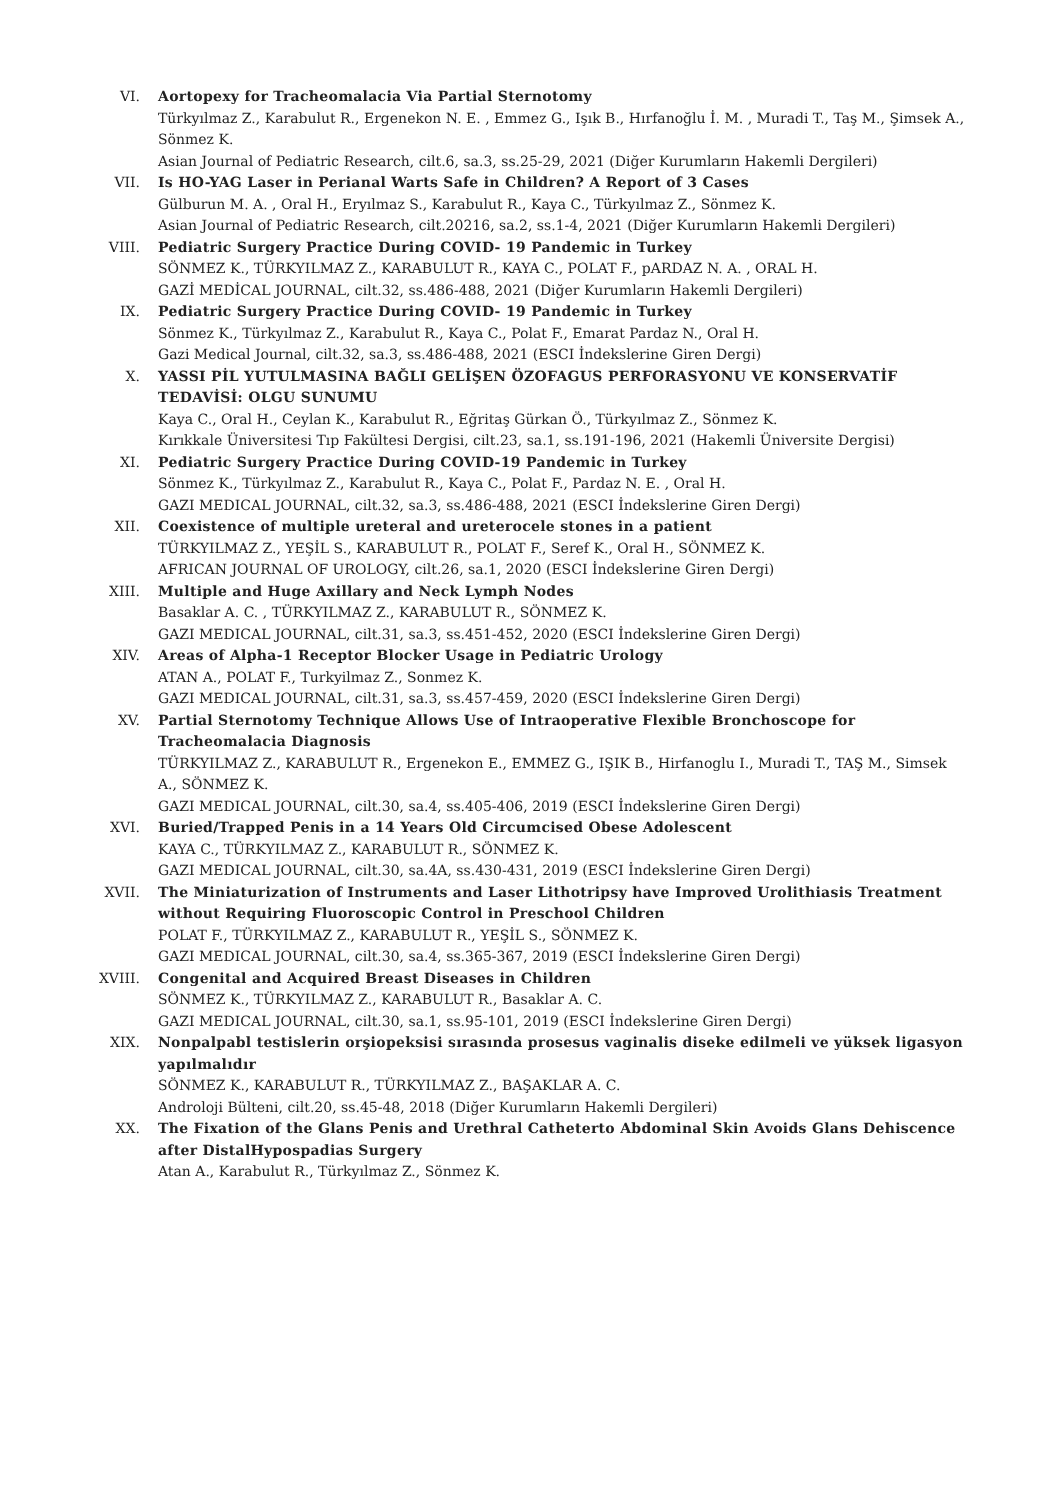VI. Aortopexy for Tracheomalacia Via Partial Sternotomy
Türkyılmaz Z., Karabulut R., Ergenekon N. E. , Emmez G., Işık B., Hırfanoğlu İ. M. , Muradi T., Taş M., Şimsek A., Sönmez K.
Asian Journal of Pediatric Research, cilt.6, sa.3, ss.25-29, 2021 (Diğer Kurumların Hakemli Dergileri)
VII. Is HO-YAG Laser in Perianal Warts Safe in Children? A Report of 3 Cases
Gülburun M. A. , Oral H., Eryılmaz S., Karabulut R., Kaya C., Türkyılmaz Z., Sönmez K.
Asian Journal of Pediatric Research, cilt.20216, sa.2, ss.1-4, 2021 (Diğer Kurumların Hakemli Dergileri)
VIII. Pediatric Surgery Practice During COVID- 19 Pandemic in Turkey
SÖNMEZ K., TÜRKYILMAZ Z., KARABULUT R., KAYA C., POLAT F., pARDAZ N. A. , ORAL H.
GAZİ MEDİCAL JOURNAL, cilt.32, ss.486-488, 2021 (Diğer Kurumların Hakemli Dergileri)
IX. Pediatric Surgery Practice During COVID- 19 Pandemic in Turkey
Sönmez K., Türkyılmaz Z., Karabulut R., Kaya C., Polat F., Emarat Pardaz N., Oral H.
Gazi Medical Journal, cilt.32, sa.3, ss.486-488, 2021 (ESCI İndekslerine Giren Dergi)
X. YASSI PİL YUTULMASINA BAĞLI GELİŞEN ÖZOFAGUS PERFORASYONU VE KONSERVATİF TEDAVİSİ: OLGU SUNUMU
Kaya C., Oral H., Ceylan K., Karabulut R., Eğritaş Gürkan Ö., Türkyılmaz Z., Sönmez K.
Kırıkkale Üniversitesi Tıp Fakültesi Dergisi, cilt.23, sa.1, ss.191-196, 2021 (Hakemli Üniversite Dergisi)
XI. Pediatric Surgery Practice During COVID-19 Pandemic in Turkey
Sönmez K., Türkyılmaz Z., Karabulut R., Kaya C., Polat F., Pardaz N. E. , Oral H.
GAZI MEDICAL JOURNAL, cilt.32, sa.3, ss.486-488, 2021 (ESCI İndekslerine Giren Dergi)
XII. Coexistence of multiple ureteral and ureterocele stones in a patient
TÜRKYILMAZ Z., YEŞİL S., KARABULUT R., POLAT F., Seref K., Oral H., SÖNMEZ K.
AFRICAN JOURNAL OF UROLOGY, cilt.26, sa.1, 2020 (ESCI İndekslerine Giren Dergi)
XIII. Multiple and Huge Axillary and Neck Lymph Nodes
Basaklar A. C. , TÜRKYILMAZ Z., KARABULUT R., SÖNMEZ K.
GAZI MEDICAL JOURNAL, cilt.31, sa.3, ss.451-452, 2020 (ESCI İndekslerine Giren Dergi)
XIV. Areas of Alpha-1 Receptor Blocker Usage in Pediatric Urology
ATAN A., POLAT F., Turkyilmaz Z., Sonmez K.
GAZI MEDICAL JOURNAL, cilt.31, sa.3, ss.457-459, 2020 (ESCI İndekslerine Giren Dergi)
XV. Partial Sternotomy Technique Allows Use of Intraoperative Flexible Bronchoscope for Tracheomalacia Diagnosis
TÜRKYILMAZ Z., KARABULUT R., Ergenekon E., EMMEZ G., IŞIK B., Hirfanoglu I., Muradi T., TAŞ M., Simsek A., SÖNMEZ K.
GAZI MEDICAL JOURNAL, cilt.30, sa.4, ss.405-406, 2019 (ESCI İndekslerine Giren Dergi)
XVI. Buried/Trapped Penis in a 14 Years Old Circumcised Obese Adolescent
KAYA C., TÜRKYILMAZ Z., KARABULUT R., SÖNMEZ K.
GAZI MEDICAL JOURNAL, cilt.30, sa.4A, ss.430-431, 2019 (ESCI İndekslerine Giren Dergi)
XVII. The Miniaturization of Instruments and Laser Lithotripsy have Improved Urolithiasis Treatment without Requiring Fluoroscopic Control in Preschool Children
POLAT F., TÜRKYILMAZ Z., KARABULUT R., YEŞİL S., SÖNMEZ K.
GAZI MEDICAL JOURNAL, cilt.30, sa.4, ss.365-367, 2019 (ESCI İndekslerine Giren Dergi)
XVIII. Congenital and Acquired Breast Diseases in Children
SÖNMEZ K., TÜRKYILMAZ Z., KARABULUT R., Basaklar A. C.
GAZI MEDICAL JOURNAL, cilt.30, sa.1, ss.95-101, 2019 (ESCI İndekslerine Giren Dergi)
XIX. Nonpalpabl testislerin orşiopeksisi sırasında prosesus vaginalis diseke edilmeli ve yüksek ligasyon yapılmalıdır
SÖNMEZ K., KARABULUT R., TÜRKYILMAZ Z., BAŞAKLAR A. C.
Androloji Bülteni, cilt.20, ss.45-48, 2018 (Diğer Kurumların Hakemli Dergileri)
XX. The Fixation of the Glans Penis and Urethral Catheterto Abdominal Skin Avoids Glans Dehiscence after DistalHypospadias Surgery
Atan A., Karabulut R., Türkyılmaz Z., Sönmez K.